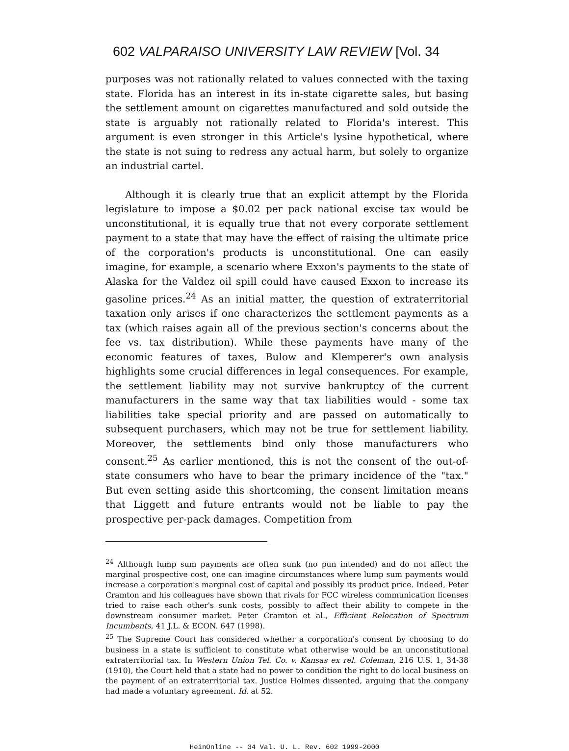602 VALPARAISO UNIVERSITY LAW REVIEW [Vol. 34
purposes was not rationally related to values connected with the taxing state. Florida has an interest in its in-state cigarette sales, but basing the settlement amount on cigarettes manufactured and sold outside the state is arguably not rationally related to Florida's interest. This argument is even stronger in this Article's lysine hypothetical, where the state is not suing to redress any actual harm, but solely to organize an industrial cartel.
Although it is clearly true that an explicit attempt by the Florida legislature to impose a $0.02 per pack national excise tax would be unconstitutional, it is equally true that not every corporate settlement payment to a state that may have the effect of raising the ultimate price of the corporation's products is unconstitutional. One can easily imagine, for example, a scenario where Exxon's payments to the state of Alaska for the Valdez oil spill could have caused Exxon to increase its gasoline prices.<sup>24</sup> As an initial matter, the question of extraterritorial taxation only arises if one characterizes the settlement payments as a tax (which raises again all of the previous section's concerns about the fee vs. tax distribution). While these payments have many of the economic features of taxes, Bulow and Klemperer's own analysis highlights some crucial differences in legal consequences. For example, the settlement liability may not survive bankruptcy of the current manufacturers in the same way that tax liabilities would - some tax liabilities take special priority and are passed on automatically to subsequent purchasers, which may not be true for settlement liability. Moreover, the settlements bind only those manufacturers who consent.<sup>25</sup> As earlier mentioned, this is not the consent of the out-of-state consumers who have to bear the primary incidence of the "tax." But even setting aside this shortcoming, the consent limitation means that Liggett and future entrants would not be liable to pay the prospective per-pack damages. Competition from
<sup>24</sup> Although lump sum payments are often sunk (no pun intended) and do not affect the marginal prospective cost, one can imagine circumstances where lump sum payments would increase a corporation's marginal cost of capital and possibly its product price. Indeed, Peter Cramton and his colleagues have shown that rivals for FCC wireless communication licenses tried to raise each other's sunk costs, possibly to affect their ability to compete in the downstream consumer market. Peter Cramton et al., Efficient Relocation of Spectrum Incumbents, 41 J.L. & ECON. 647 (1998).
<sup>25</sup> The Supreme Court has considered whether a corporation's consent by choosing to do business in a state is sufficient to constitute what otherwise would be an unconstitutional extraterritorial tax. In Western Union Tel. Co. v. Kansas ex rel. Coleman, 216 U.S. 1, 34-38 (1910), the Court held that a state had no power to condition the right to do local business on the payment of an extraterritorial tax. Justice Holmes dissented, arguing that the company had made a voluntary agreement. Id. at 52.
HeinOnline -- 34 Val. U. L. Rev. 602 1999-2000